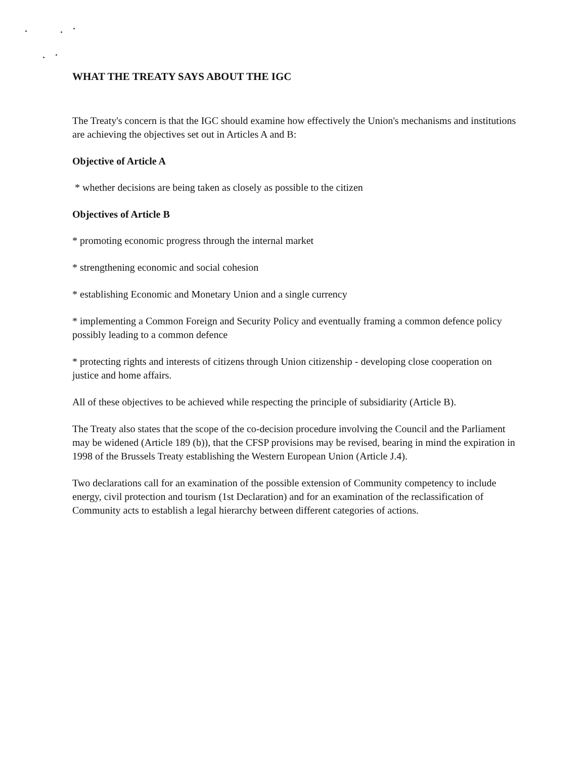WHAT THE TREATY SAYS ABOUT THE IGC
The Treaty's concern is that the IGC should examine how effectively the Union's mechanisms and institutions are achieving the objectives set out in Articles A and B:
Objective of Article A
* whether decisions are being taken as closely as possible to the citizen
Objectives of Article B
* promoting economic progress through the internal market
* strengthening economic and social cohesion
* establishing Economic and Monetary Union and a single currency
* implementing a Common Foreign and Security Policy and eventually framing a common defence policy possibly leading to a common defence
* protecting rights and interests of citizens through Union citizenship - developing close cooperation on justice and home affairs.
All of these objectives to be achieved while respecting the principle of subsidiarity (Article B).
The Treaty also states that the scope of the co-decision procedure involving the Council and the Parliament may be widened (Article 189 (b)), that the CFSP provisions may be revised, bearing in mind the expiration in 1998 of the Brussels Treaty establishing the Western European Union (Article J.4).
Two declarations call for an examination of the possible extension of Community competency to include energy, civil protection and tourism (1st Declaration) and for an examination of the reclassification of Community acts to establish a legal hierarchy between different categories of actions.